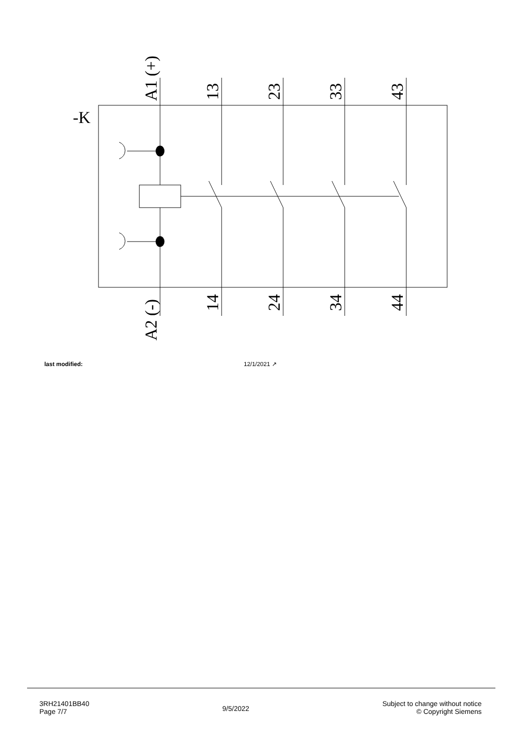-K
A1 (+)
13
23
33
43
A2 (-)
14
24
34
44
last modified: 12/1/2021 ↗
3RH21401BB40
Page 7/7
9/5/2022
Subject to change without notice
© Copyright Siemens